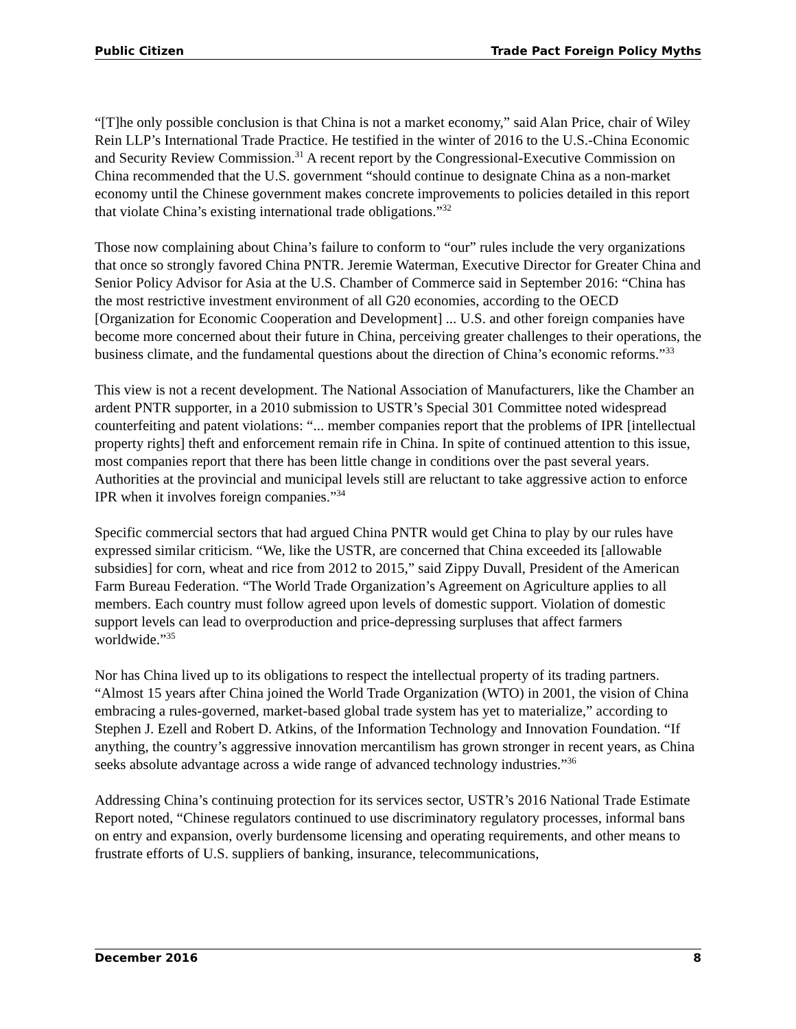Public Citizen Trade Pact Foreign Policy Myths
“[T]he only possible conclusion is that China is not a market economy,” said Alan Price, chair of Wiley Rein LLP’s International Trade Practice. He testified in the winter of 2016 to the U.S.-China Economic and Security Review Commission.<sup>31</sup> A recent report by the Congressional-Executive Commission on China recommended that the U.S. government “should continue to designate China as a non-market economy until the Chinese government makes concrete improvements to policies detailed in this report that violate China’s existing international trade obligations.”<sup>32</sup>
Those now complaining about China’s failure to conform to “our” rules include the very organizations that once so strongly favored China PNTR. Jeremie Waterman, Executive Director for Greater China and Senior Policy Advisor for Asia at the U.S. Chamber of Commerce said in September 2016: “China has the most restrictive investment environment of all G20 economies, according to the OECD [Organization for Economic Cooperation and Development] ... U.S. and other foreign companies have become more concerned about their future in China, perceiving greater challenges to their operations, the business climate, and the fundamental questions about the direction of China’s economic reforms.”<sup>33</sup>
This view is not a recent development. The National Association of Manufacturers, like the Chamber an ardent PNTR supporter, in a 2010 submission to USTR’s Special 301 Committee noted widespread counterfeiting and patent violations: “... member companies report that the problems of IPR [intellectual property rights] theft and enforcement remain rife in China. In spite of continued attention to this issue, most companies report that there has been little change in conditions over the past several years. Authorities at the provincial and municipal levels still are reluctant to take aggressive action to enforce IPR when it involves foreign companies.”<sup>34</sup>
Specific commercial sectors that had argued China PNTR would get China to play by our rules have expressed similar criticism. “We, like the USTR, are concerned that China exceeded its [allowable subsidies] for corn, wheat and rice from 2012 to 2015,” said Zippy Duvall, President of the American Farm Bureau Federation. “The World Trade Organization’s Agreement on Agriculture applies to all members. Each country must follow agreed upon levels of domestic support. Violation of domestic support levels can lead to overproduction and price-depressing surpluses that affect farmers worldwide.”<sup>35</sup>
Nor has China lived up to its obligations to respect the intellectual property of its trading partners. “Almost 15 years after China joined the World Trade Organization (WTO) in 2001, the vision of China embracing a rules-governed, market-based global trade system has yet to materialize,” according to Stephen J. Ezell and Robert D. Atkins, of the Information Technology and Innovation Foundation. “If anything, the country’s aggressive innovation mercantilism has grown stronger in recent years, as China seeks absolute advantage across a wide range of advanced technology industries.”<sup>36</sup>
Addressing China’s continuing protection for its services sector, USTR’s 2016 National Trade Estimate Report noted, “Chinese regulators continued to use discriminatory regulatory processes, informal bans on entry and expansion, overly burdensome licensing and operating requirements, and other means to frustrate efforts of U.S. suppliers of banking, insurance, telecommunications,
December 2016 8